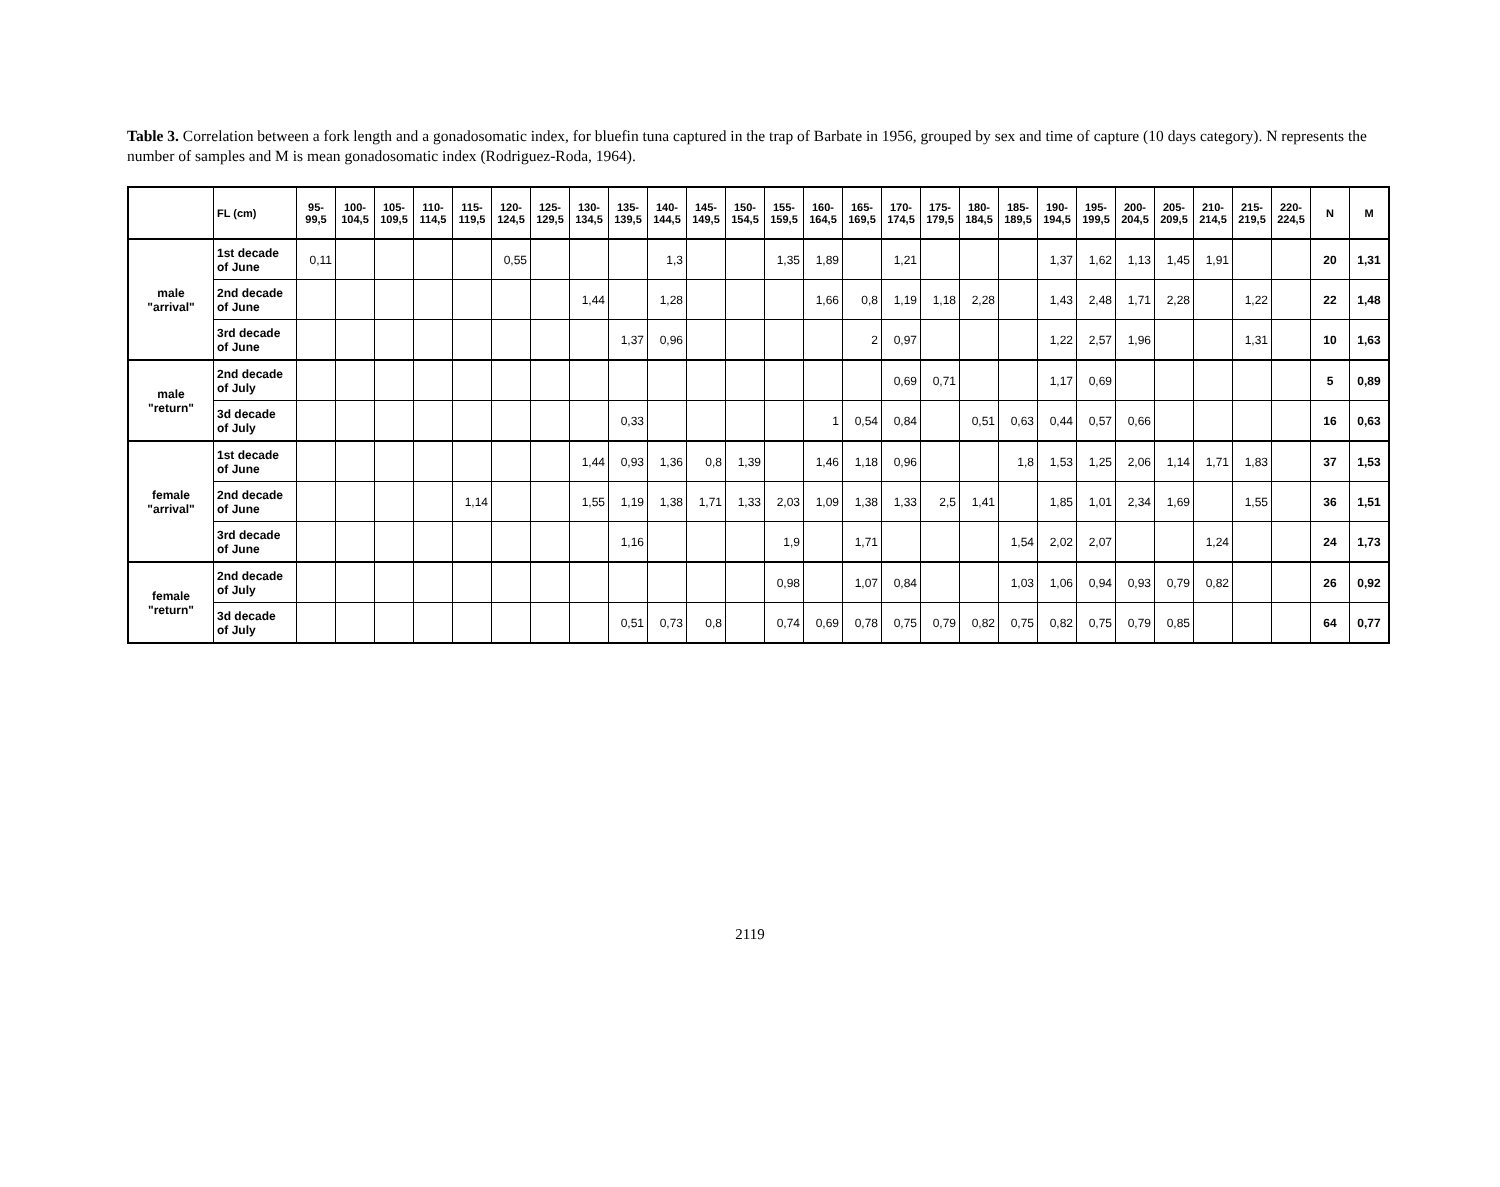Table 3. Correlation between a fork length and a gonadosomatic index, for bluefin tuna captured in the trap of Barbate in 1956, grouped by sex and time of capture (10 days category). N represents the number of samples and M is mean gonadosomatic index (Rodriguez-Roda, 1964).
| | FL (cm) | 95- 99,5 | 100- 104,5 | 105- 109,5 | 110- 114,5 | 115- 119,5 | 120- 124,5 | 125- 129,5 | 130- 134,5 | 135- 139,5 | 140- 144,5 | 145- 149,5 | 150- 154,5 | 155- 159,5 | 160- 164,5 | 165- 169,5 | 170- 174,5 | 175- 179,5 | 180- 184,5 | 185- 189,5 | 190- 194,5 | 195- 199,5 | 200- 204,5 | 205- 209,5 | 210- 214,5 | 215- 219,5 | 220- 224,5 | N | M |
| --- | --- | --- | --- | --- | --- | --- | --- | --- | --- | --- | --- | --- | --- | --- | --- | --- | --- | --- | --- | --- | --- | --- | --- | --- | --- | --- | --- | --- | --- |
| male "arrival" | 1st decade of June | 0,11 | | | | | 0,55 | | | | 1,3 | | | 1,35 | 1,89 | | 1,21 | | | | 1,37 | 1,62 | 1,13 | 1,45 | 1,91 | | | 20 | 1,31 |
| | 2nd decade of June | | | | | | | | 1,44 | | 1,28 | | | | 1,66 | 0,8 | 1,19 | 1,18 | 2,28 | | 1,43 | 2,48 | 1,71 | 2,28 | | 1,22 | | 22 | 1,48 |
| | 3rd decade of June | | | | | | | | | 1,37 | 0,96 | | | | | 2 | 0,97 | | | | 1,22 | 2,57 | 1,96 | | | 1,31 | | 10 | 1,63 |
| male "return" | 2nd decade of July | | | | | | | | | | | | | | | | 0,69 | 0,71 | | | 1,17 | 0,69 | | | | | | 5 | 0,89 |
| | 3d decade of July | | | | | | | | | 0,33 | | | | | 1 | 0,54 | 0,84 | | 0,51 | 0,63 | 0,44 | 0,57 | 0,66 | | | | | 16 | 0,63 |
| female "arrival" | 1st decade of June | | | | | | | | 1,44 | 0,93 | 1,36 | 0,8 | 1,39 | | 1,46 | 1,18 | 0,96 | | | 1,8 | 1,53 | 1,25 | 2,06 | 1,14 | 1,71 | 1,83 | | 37 | 1,53 |
| | 2nd decade of June | | | | | 1,14 | | | 1,55 | 1,19 | 1,38 | 1,71 | 1,33 | 2,03 | 1,09 | 1,38 | 1,33 | 2,5 | 1,41 | | 1,85 | 1,01 | 2,34 | 1,69 | | 1,55 | | 36 | 1,51 |
| | 3rd decade of June | | | | | | | | | 1,16 | | | | 1,9 | | 1,71 | | | | 1,54 | 2,02 | 2,07 | | | 1,24 | | | 24 | 1,73 |
| female "return" | 2nd decade of July | | | | | | | | | | | | | 0,98 | | 1,07 | 0,84 | | | 1,03 | 1,06 | 0,94 | 0,93 | 0,79 | 0,82 | | | 26 | 0,92 |
| | 3d decade of July | | | | | | | | | 0,51 | 0,73 | 0,8 | | 0,74 | 0,69 | 0,78 | 0,75 | 0,79 | 0,82 | 0,75 | 0,82 | 0,75 | 0,79 | 0,85 | | | | 64 | 0,77 |
2119